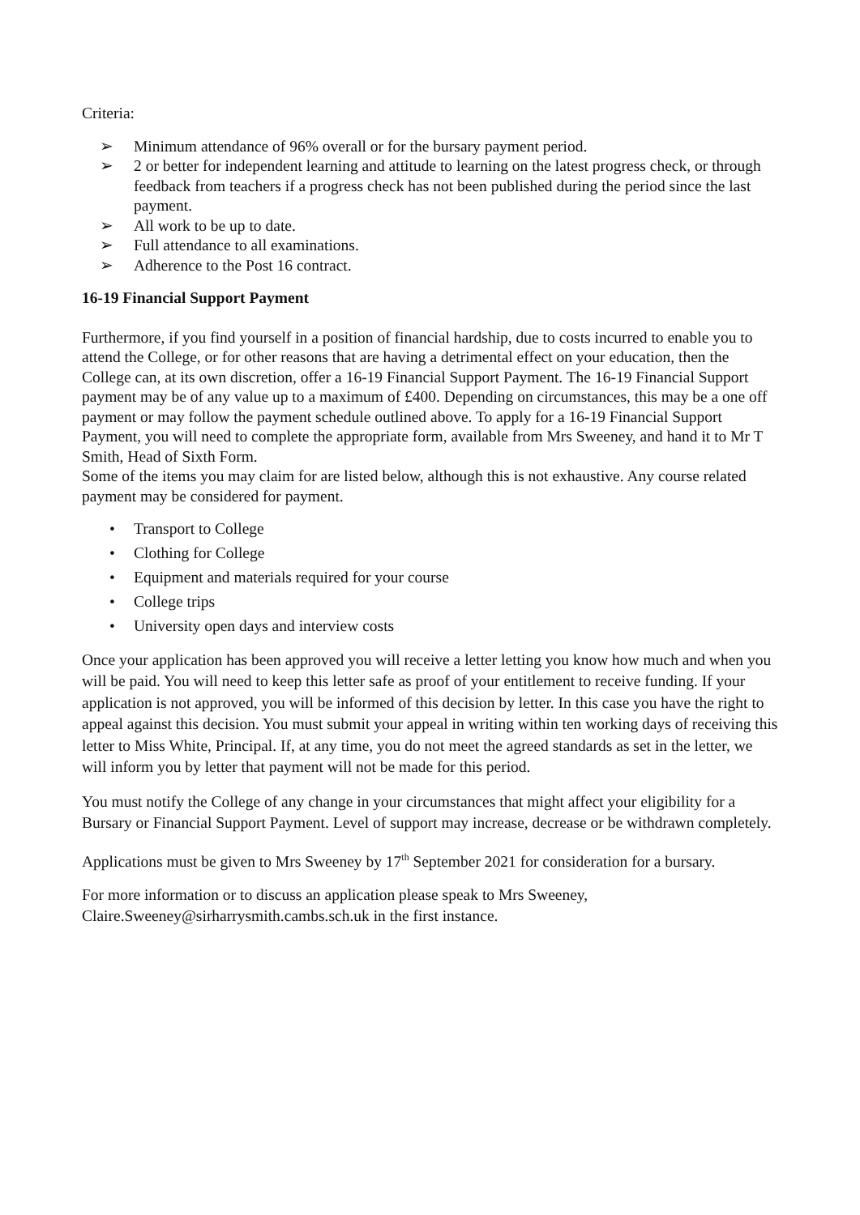Criteria:
➢ Minimum attendance of 96% overall or for the bursary payment period.
➢ 2 or better for independent learning and attitude to learning on the latest progress check, or through feedback from teachers if a progress check has not been published during the period since the last payment.
➢ All work to be up to date.
➢ Full attendance to all examinations.
➢ Adherence to the Post 16 contract.
16-19 Financial Support Payment
Furthermore, if you find yourself in a position of financial hardship, due to costs incurred to enable you to attend the College, or for other reasons that are having a detrimental effect on your education, then the College can, at its own discretion, offer a 16-19 Financial Support Payment. The 16-19 Financial Support payment may be of any value up to a maximum of £400. Depending on circumstances, this may be a one off payment or may follow the payment schedule outlined above. To apply for a 16-19 Financial Support Payment, you will need to complete the appropriate form, available from Mrs Sweeney, and hand it to Mr T Smith, Head of Sixth Form.
Some of the items you may claim for are listed below, although this is not exhaustive. Any course related payment may be considered for payment.
• Transport to College
• Clothing for College
• Equipment and materials required for your course
• College trips
• University open days and interview costs
Once your application has been approved you will receive a letter letting you know how much and when you will be paid. You will need to keep this letter safe as proof of your entitlement to receive funding. If your application is not approved, you will be informed of this decision by letter. In this case you have the right to appeal against this decision. You must submit your appeal in writing within ten working days of receiving this letter to Miss White, Principal. If, at any time, you do not meet the agreed standards as set in the letter, we will inform you by letter that payment will not be made for this period.
You must notify the College of any change in your circumstances that might affect your eligibility for a Bursary or Financial Support Payment. Level of support may increase, decrease or be withdrawn completely.
Applications must be given to Mrs Sweeney by 17<sup>th</sup> September 2021 for consideration for a bursary.
For more information or to discuss an application please speak to Mrs Sweeney, Claire.Sweeney@sirharrysmith.cambs.sch.uk in the first instance.